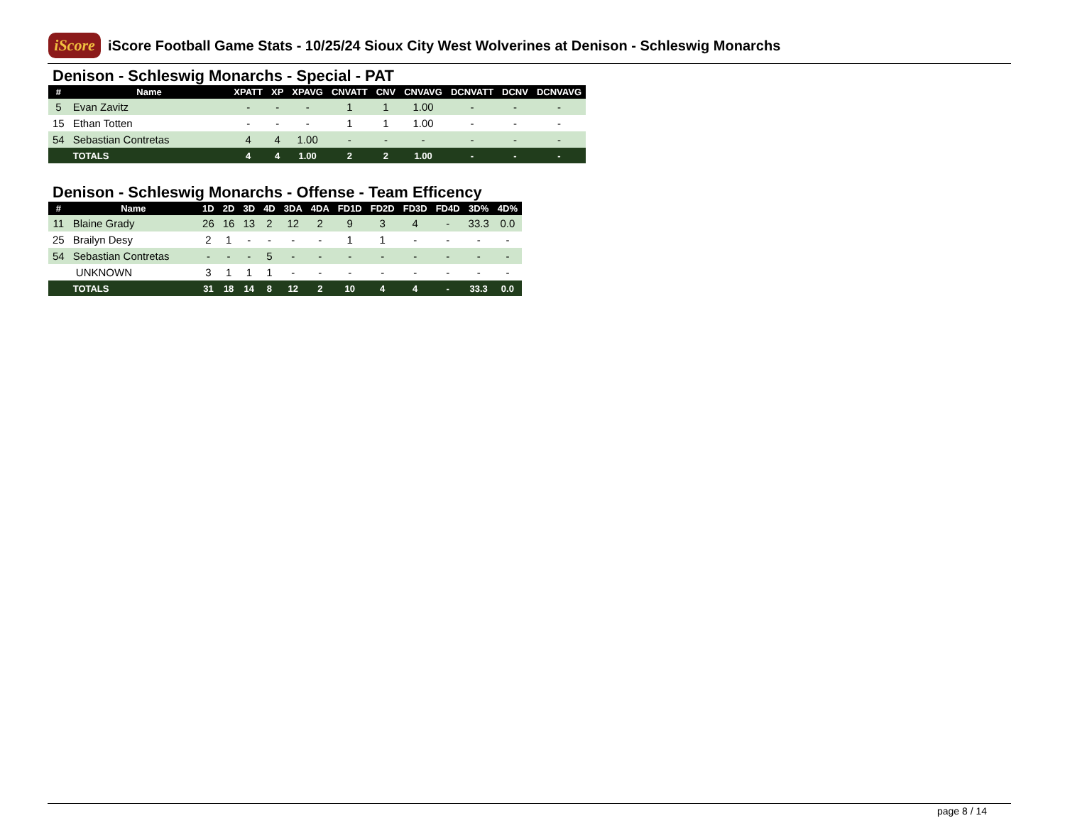iScore
iScore Football Game Stats - 10/25/24 Sioux City West Wolverines at Denison - Schleswig Monarchs
Denison - Schleswig Monarchs - Special - PAT
| # | Name | XPATT | XP | XPAVG | CNVATT | CNV | CNVAVG | DCNVATT | DCNV | DCNVAVG |
| --- | --- | --- | --- | --- | --- | --- | --- | --- | --- | --- |
| 5 | Evan Zavitz | - | - | - | 1 | 1 | 1.00 | - | - | - |
| 15 | Ethan Totten | - | - | - | 1 | 1 | 1.00 | - | - | - |
| 54 | Sebastian Contretas | 4 | 4 | 1.00 | - | - | - | - | - | - |
| | TOTALS | 4 | 4 | 1.00 | 2 | 2 | 1.00 | - | - | - |
Denison - Schleswig Monarchs - Offense - Team Efficency
| # | Name | 1D | 2D | 3D | 4D | 3DA | 4DA | FD1D | FD2D | FD3D | FD4D | 3D% | 4D% |
| --- | --- | --- | --- | --- | --- | --- | --- | --- | --- | --- | --- | --- | --- |
| 11 | Blaine Grady | 26 | 16 | 13 | 2 | 12 | 2 | 9 | 3 | 4 | - | 33.3 | 0.0 |
| 25 | Brailyn Desy | 2 | 1 | - | - | - | - | 1 | 1 | - | - | - | - |
| 54 | Sebastian Contretas | - | - | - | 5 | - | - | - | - | - | - | - | - |
| | UNKNOWN | 3 | 1 | 1 | 1 | - | - | - | - | - | - | - | - |
| | TOTALS | 31 | 18 | 14 | 8 | 12 | 2 | 10 | 4 | 4 | - | 33.3 | 0.0 |
page 8 / 14